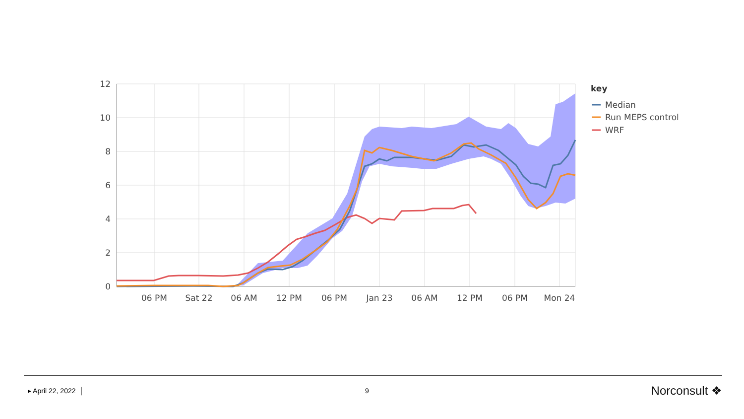12
10
8
6
4
2
0
06 PM
Sat 22
06 AM
12 PM
06 PM
Jan 23
06 AM
12 PM
06 PM
Mon 24
key
Median
Run MEPS control
WRF
▸ April 22, 2022 │ 9
Norconsult ❖